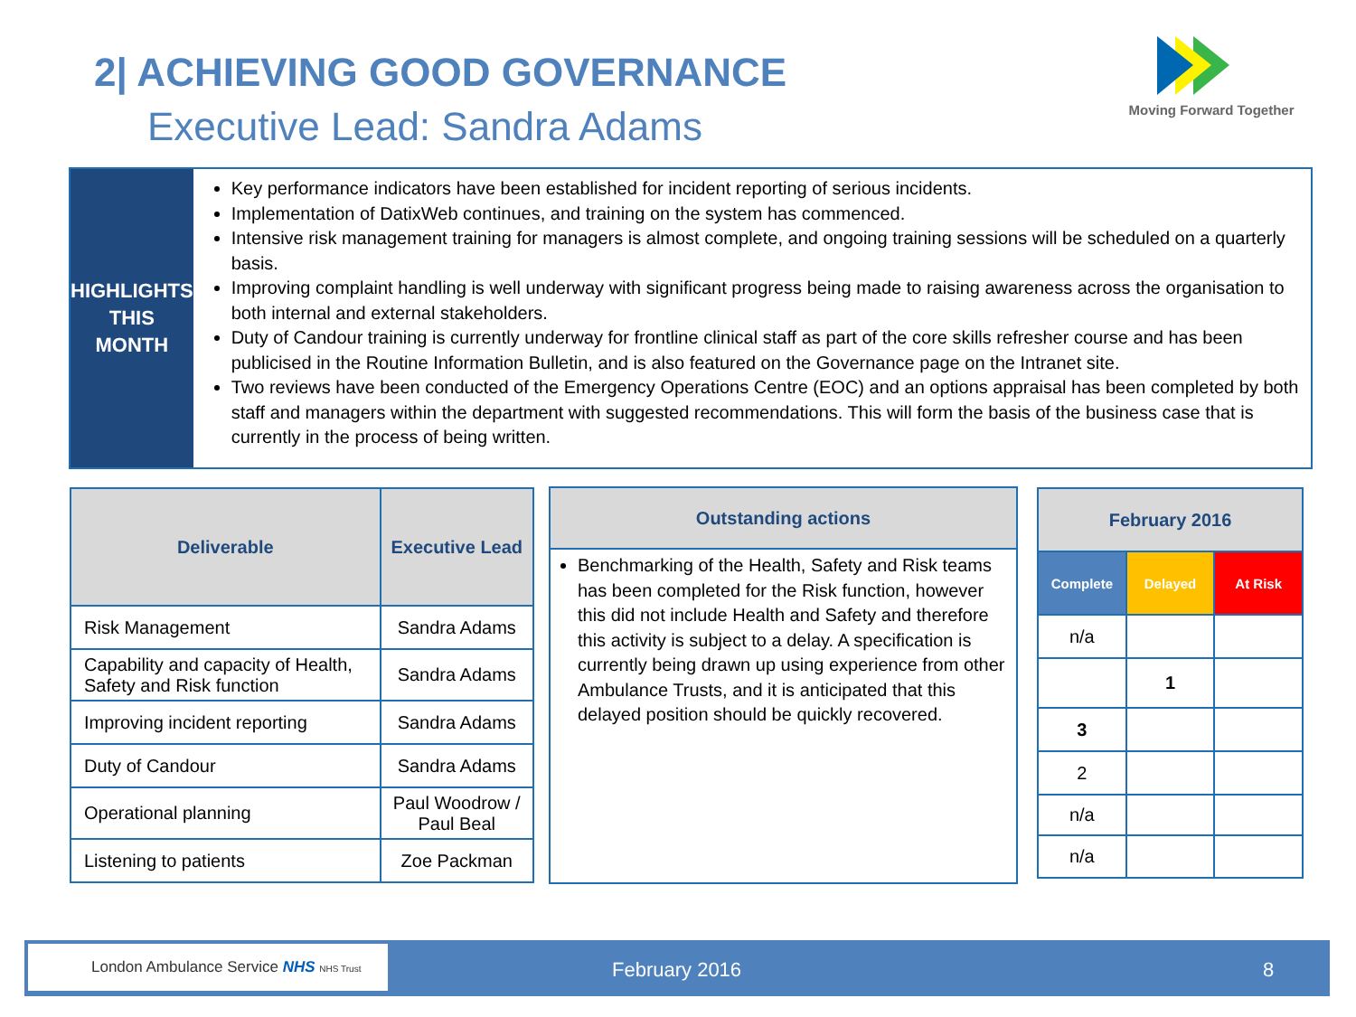2| ACHIEVING GOOD GOVERNANCE
Executive Lead: Sandra Adams
Moving Forward Together
HIGHLIGHTS
THIS
MONTH
Key performance indicators have been established for incident reporting of serious incidents.
Implementation of DatixWeb continues, and training on the system has commenced.
Intensive risk management training for managers is almost complete, and ongoing training sessions will be scheduled on a quarterly basis.
Improving complaint handling is well underway with significant progress being made to raising awareness across the organisation to both internal and external stakeholders.
Duty of Candour training is currently underway for frontline clinical staff as part of the core skills refresher course and has been publicised in the Routine Information Bulletin, and is also featured on the Governance page on the Intranet site.
Two reviews have been conducted of the Emergency Operations Centre (EOC) and an options appraisal has been completed by both staff and managers within the department with suggested recommendations. This will form the basis of the business case that is currently in the process of being written.
| Deliverable | Executive Lead |
| --- | --- |
| Risk Management | Sandra Adams |
| Capability and capacity of Health, Safety and Risk function | Sandra Adams |
| Improving incident reporting | Sandra Adams |
| Duty of Candour | Sandra Adams |
| Operational planning | Paul Woodrow / Paul Beal |
| Listening to patients | Zoe Packman |
Outstanding actions
Benchmarking of the Health, Safety and Risk teams has been completed for the Risk function, however this did not include Health and Safety and therefore this activity is subject to a delay. A specification is currently being drawn up using experience from other Ambulance Trusts, and it is anticipated that this delayed position should be quickly recovered.
| February 2016 | | |
| --- | --- | --- |
| Complete | Delayed | At Risk |
| n/a | | |
| | 1 | |
| 3 | | |
| 2 | | |
| n/a | | |
| n/a | | |
London Ambulance Service NHS NHS Trust
February 2016 8